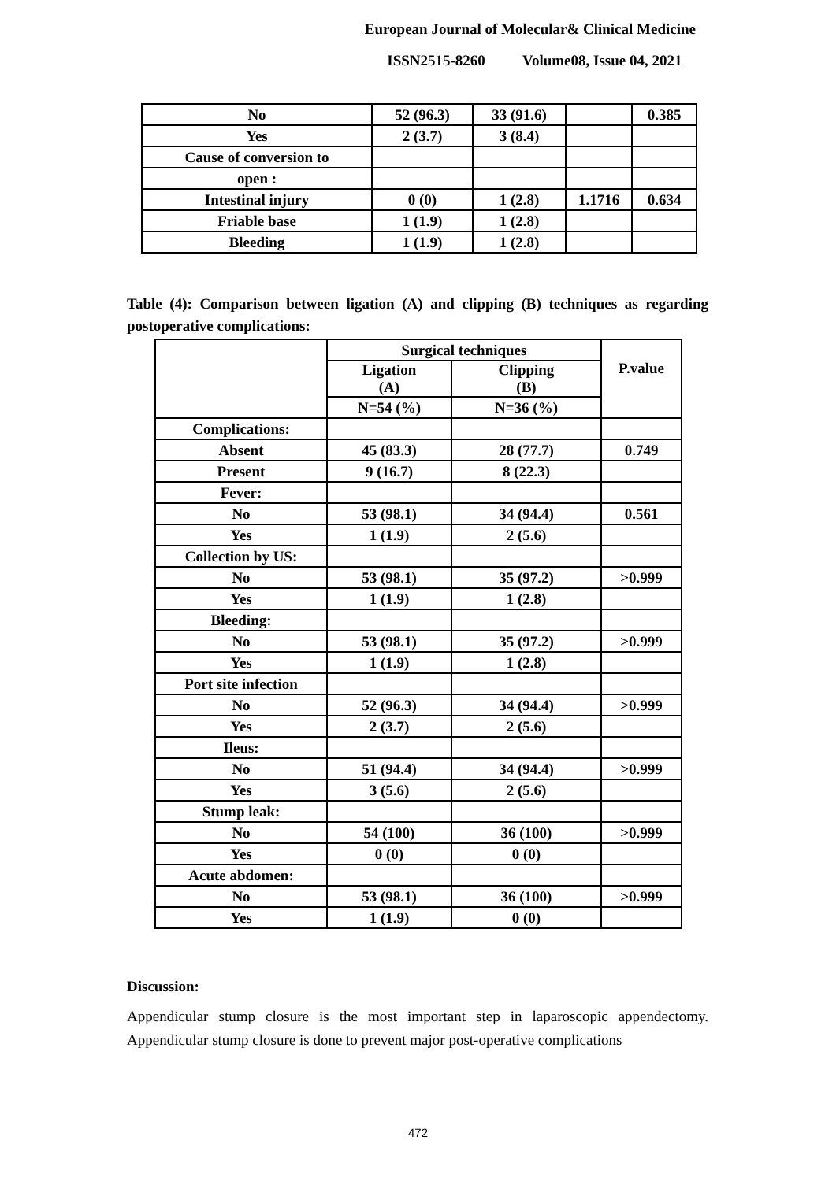European Journal of Molecular& Clinical Medicine
ISSN2515-8260 Volume08, Issue 04, 2021
| No | 52 (96.3) | 33 (91.6) | | 0.385 |
| Yes | 2 (3.7) | 3 (8.4) | | |
| Cause of conversion to | | | | |
| open : | | | | |
| Intestinal injury | 0 (0) | 1 (2.8) | 1.1716 | 0.634 |
| Friable base | 1 (1.9) | 1 (2.8) | | |
| Bleeding | 1 (1.9) | 1 (2.8) | | |
Table (4): Comparison between ligation (A) and clipping (B) techniques as regarding postoperative complications:
| | Surgical techniques | | P.value |
| | Ligation (A) | Clipping (B) | |
| | N=54 (%) | N=36 (%) | |
| Complications: | | | |
| Absent | 45 (83.3) | 28 (77.7) | 0.749 |
| Present | 9 (16.7) | 8 (22.3) | |
| Fever: | | | |
| No | 53 (98.1) | 34 (94.4) | 0.561 |
| Yes | 1 (1.9) | 2 (5.6) | |
| Collection by US: | | | |
| No | 53 (98.1) | 35 (97.2) | >0.999 |
| Yes | 1 (1.9) | 1 (2.8) | |
| Bleeding: | | | |
| No | 53 (98.1) | 35 (97.2) | >0.999 |
| Yes | 1 (1.9) | 1 (2.8) | |
| Port site infection | | | |
| No | 52 (96.3) | 34 (94.4) | >0.999 |
| Yes | 2 (3.7) | 2 (5.6) | |
| Ileus: | | | |
| No | 51 (94.4) | 34 (94.4) | >0.999 |
| Yes | 3 (5.6) | 2 (5.6) | |
| Stump leak: | | | |
| No | 54 (100) | 36 (100) | >0.999 |
| Yes | 0 (0) | 0 (0) | |
| Acute abdomen: | | | |
| No | 53 (98.1) | 36 (100) | >0.999 |
| Yes | 1 (1.9) | 0 (0) | |
Discussion:
Appendicular stump closure is the most important step in laparoscopic appendectomy. Appendicular stump closure is done to prevent major post-operative complications
472